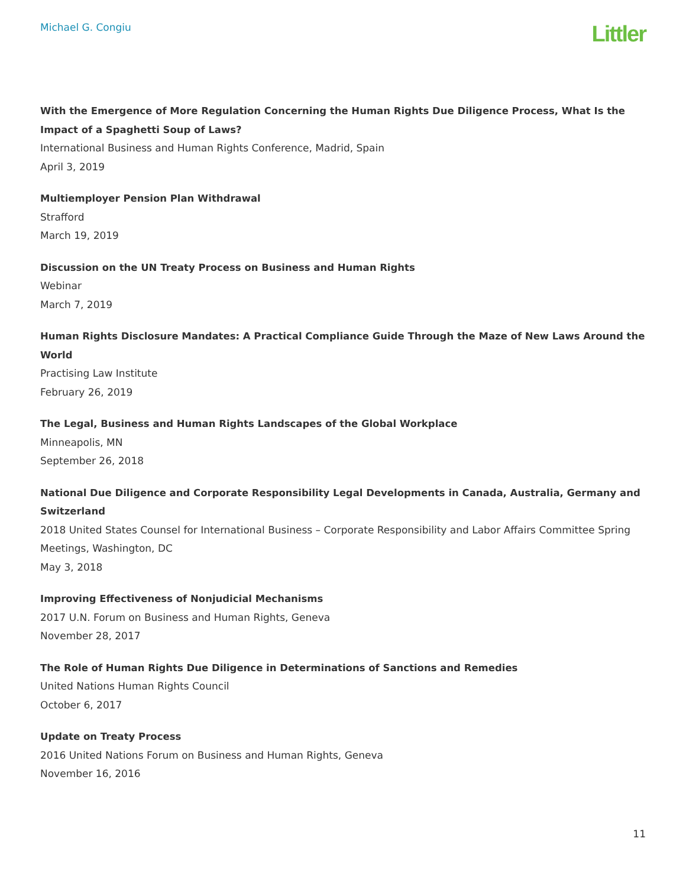Michael G. Congiu
Littler
With the Emergence of More Regulation Concerning the Human Rights Due Diligence Process, What Is the Impact of a Spaghetti Soup of Laws?
International Business and Human Rights Conference, Madrid, Spain
April 3, 2019
Multiemployer Pension Plan Withdrawal
Strafford
March 19, 2019
Discussion on the UN Treaty Process on Business and Human Rights
Webinar
March 7, 2019
Human Rights Disclosure Mandates: A Practical Compliance Guide Through the Maze of New Laws Around the World
Practising Law Institute
February 26, 2019
The Legal, Business and Human Rights Landscapes of the Global Workplace
Minneapolis, MN
September 26, 2018
National Due Diligence and Corporate Responsibility Legal Developments in Canada, Australia, Germany and Switzerland
2018 United States Counsel for International Business – Corporate Responsibility and Labor Affairs Committee Spring Meetings, Washington, DC
May 3, 2018
Improving Effectiveness of Nonjudicial Mechanisms
2017 U.N. Forum on Business and Human Rights, Geneva
November 28, 2017
The Role of Human Rights Due Diligence in Determinations of Sanctions and Remedies
United Nations Human Rights Council
October 6, 2017
Update on Treaty Process
2016 United Nations Forum on Business and Human Rights, Geneva
November 16, 2016
11